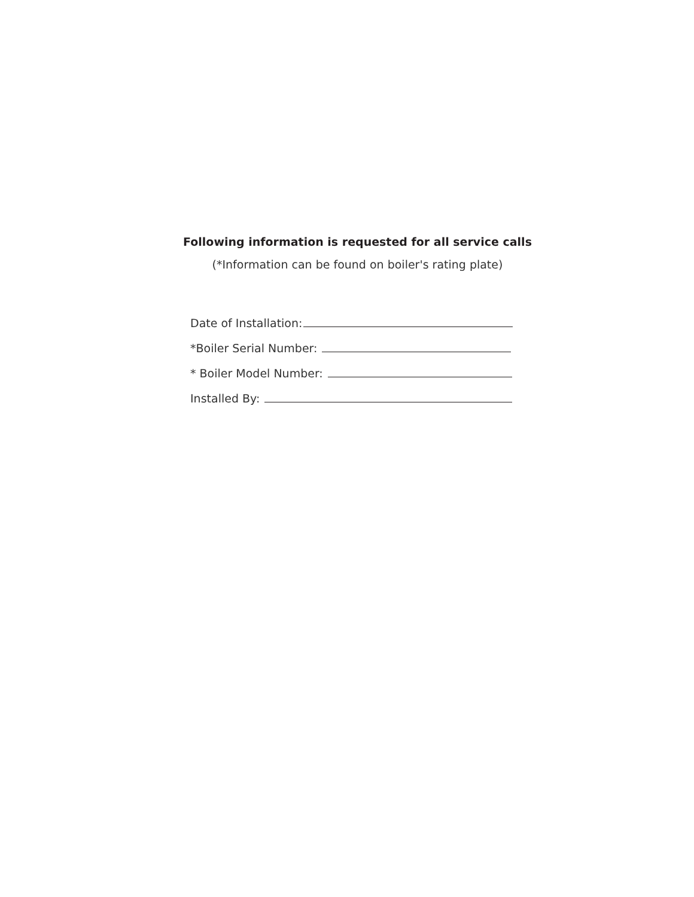Following information is requested for all service calls
(*Information can be found on boiler's rating plate)
Date of Installation:
*Boiler Serial Number:
* Boiler Model Number:
Installed By: